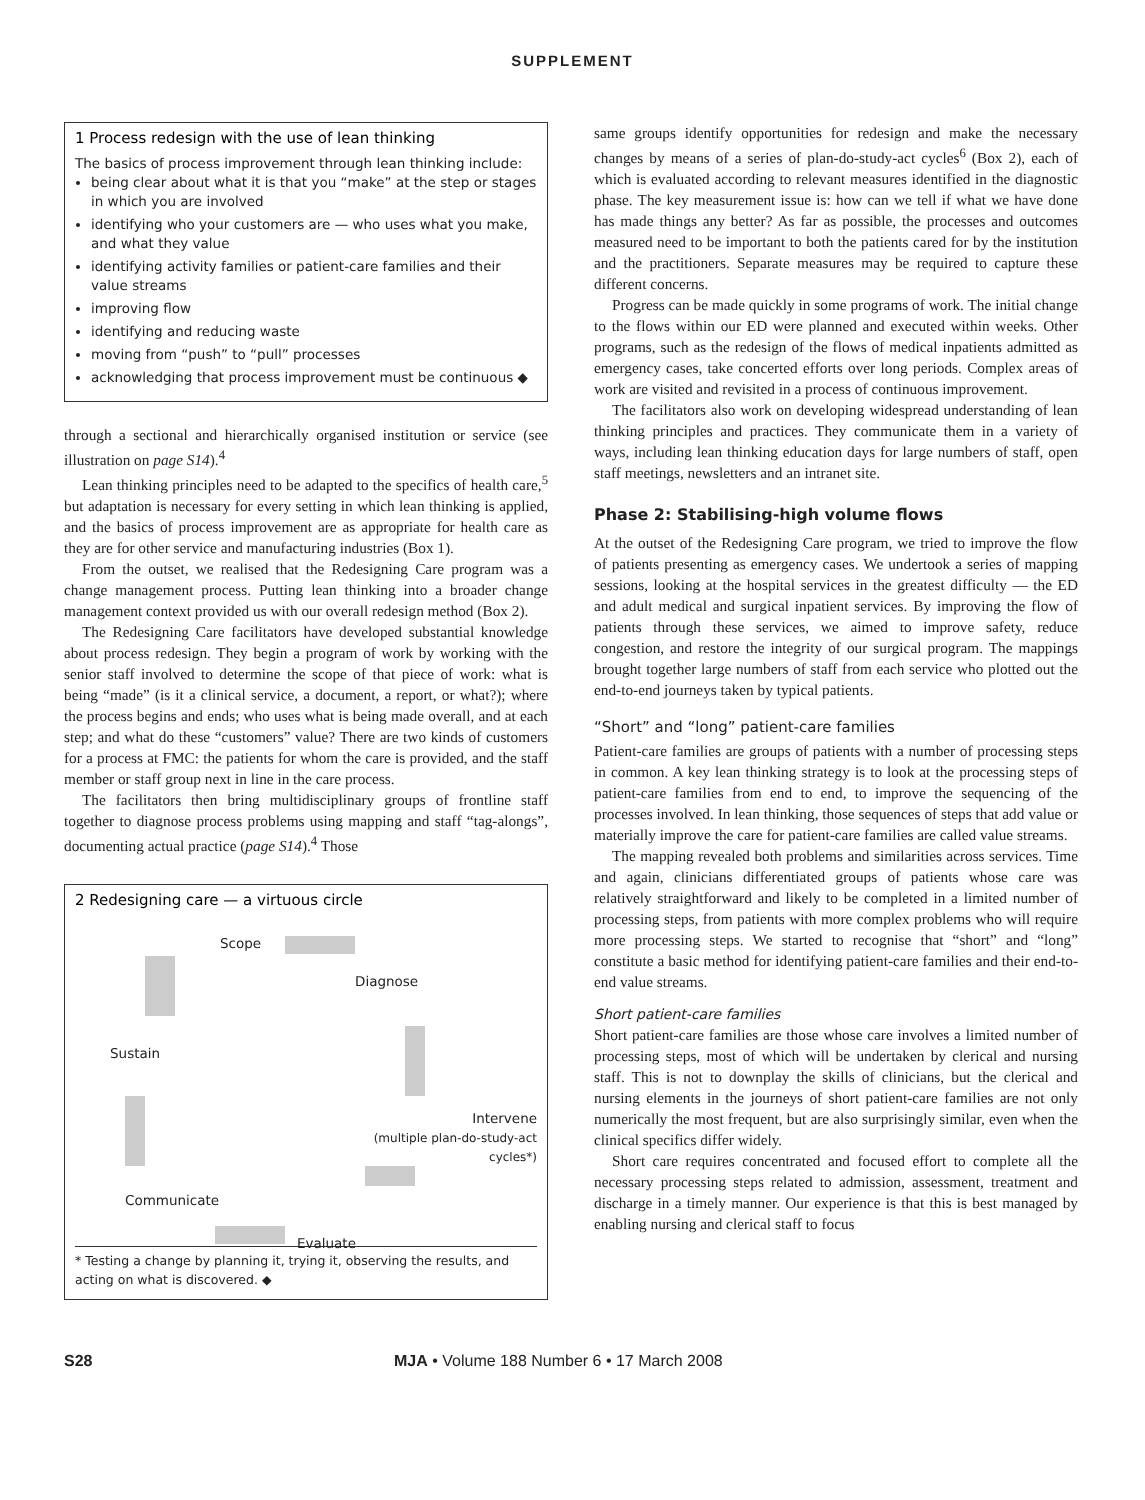SUPPLEMENT
1 Process redesign with the use of lean thinking
The basics of process improvement through lean thinking include:
being clear about what it is that you “make” at the step or stages in which you are involved
identifying who your customers are — who uses what you make, and what they value
identifying activity families or patient-care families and their value streams
improving flow
identifying and reducing waste
moving from “push” to “pull” processes
acknowledging that process improvement must be continuous ◆
through a sectional and hierarchically organised institution or service (see illustration on page S14).<sup>4</sup>
Lean thinking principles need to be adapted to the specifics of health care,<sup>5</sup> but adaptation is necessary for every setting in which lean thinking is applied, and the basics of process improvement are as appropriate for health care as they are for other service and manufacturing industries (Box 1).
From the outset, we realised that the Redesigning Care program was a change management process. Putting lean thinking into a broader change management context provided us with our overall redesign method (Box 2).
The Redesigning Care facilitators have developed substantial knowledge about process redesign. They begin a program of work by working with the senior staff involved to determine the scope of that piece of work: what is being “made” (is it a clinical service, a document, a report, or what?); where the process begins and ends; who uses what is being made overall, and at each step; and what do these “customers” value? There are two kinds of customers for a process at FMC: the patients for whom the care is provided, and the staff member or staff group next in line in the care process.
The facilitators then bring multidisciplinary groups of frontline staff together to diagnose process problems using mapping and staff “tag-alongs”, documenting actual practice (page S14).<sup>4</sup> Those
2 Redesigning care — a virtuous circle
Scope
Diagnose
Sustain
Intervene
(multiple plan-do-study-act cycles*)
Communicate
Evaluate
* Testing a change by planning it, trying it, observing the results, and acting on what is discovered. ◆
same groups identify opportunities for redesign and make the necessary changes by means of a series of plan-do-study-act cycles<sup>6</sup> (Box 2), each of which is evaluated according to relevant measures identified in the diagnostic phase. The key measurement issue is: how can we tell if what we have done has made things any better? As far as possible, the processes and outcomes measured need to be important to both the patients cared for by the institution and the practitioners. Separate measures may be required to capture these different concerns.
Progress can be made quickly in some programs of work. The initial change to the flows within our ED were planned and executed within weeks. Other programs, such as the redesign of the flows of medical inpatients admitted as emergency cases, take concerted efforts over long periods. Complex areas of work are visited and revisited in a process of continuous improvement.
The facilitators also work on developing widespread understanding of lean thinking principles and practices. They communicate them in a variety of ways, including lean thinking education days for large numbers of staff, open staff meetings, newsletters and an intranet site.
Phase 2: Stabilising-high volume flows
At the outset of the Redesigning Care program, we tried to improve the flow of patients presenting as emergency cases. We undertook a series of mapping sessions, looking at the hospital services in the greatest difficulty — the ED and adult medical and surgical inpatient services. By improving the flow of patients through these services, we aimed to improve safety, reduce congestion, and restore the integrity of our surgical program. The mappings brought together large numbers of staff from each service who plotted out the end-to-end journeys taken by typical patients.
“Short” and “long” patient-care families
Patient-care families are groups of patients with a number of processing steps in common. A key lean thinking strategy is to look at the processing steps of patient-care families from end to end, to improve the sequencing of the processes involved. In lean thinking, those sequences of steps that add value or materially improve the care for patient-care families are called value streams.
The mapping revealed both problems and similarities across services. Time and again, clinicians differentiated groups of patients whose care was relatively straightforward and likely to be completed in a limited number of processing steps, from patients with more complex problems who will require more processing steps. We started to recognise that “short” and “long” constitute a basic method for identifying patient-care families and their end-to-end value streams.
Short patient-care families
Short patient-care families are those whose care involves a limited number of processing steps, most of which will be undertaken by clerical and nursing staff. This is not to downplay the skills of clinicians, but the clerical and nursing elements in the journeys of short patient-care families are not only numerically the most frequent, but are also surprisingly similar, even when the clinical specifics differ widely.
Short care requires concentrated and focused effort to complete all the necessary processing steps related to admission, assessment, treatment and discharge in a timely manner. Our experience is that this is best managed by enabling nursing and clerical staff to focus
S28 MJA • Volume 188 Number 6 • 17 March 2008